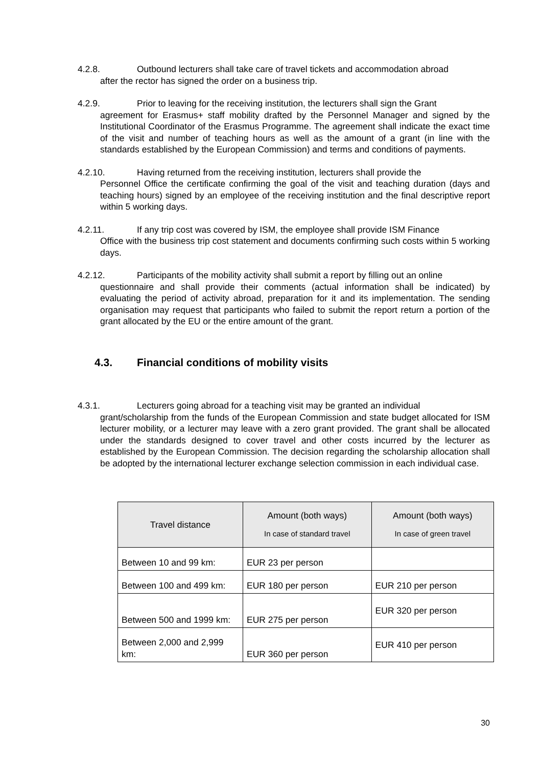4.2.8. Outbound lecturers shall take care of travel tickets and accommodation abroad
after the rector has signed the order on a business trip.
4.2.9. Prior to leaving for the receiving institution, the lecturers shall sign the Grant
agreement for Erasmus+ staff mobility drafted by the Personnel Manager and signed by the Institutional Coordinator of the Erasmus Programme. The agreement shall indicate the exact time of the visit and number of teaching hours as well as the amount of a grant (in line with the standards established by the European Commission) and terms and conditions of payments.
4.2.10. Having returned from the receiving institution, lecturers shall provide the
Personnel Office the certificate confirming the goal of the visit and teaching duration (days and teaching hours) signed by an employee of the receiving institution and the final descriptive report within 5 working days.
4.2.11. If any trip cost was covered by ISM, the employee shall provide ISM Finance
Office with the business trip cost statement and documents confirming such costs within 5 working days.
4.2.12. Participants of the mobility activity shall submit a report by filling out an online
questionnaire and shall provide their comments (actual information shall be indicated) by evaluating the period of activity abroad, preparation for it and its implementation. The sending organisation may request that participants who failed to submit the report return a portion of the grant allocated by the EU or the entire amount of the grant.
4.3. Financial conditions of mobility visits
4.3.1. Lecturers going abroad for a teaching visit may be granted an individual
grant/scholarship from the funds of the European Commission and state budget allocated for ISM lecturer mobility, or a lecturer may leave with a zero grant provided. The grant shall be allocated under the standards designed to cover travel and other costs incurred by the lecturer as established by the European Commission. The decision regarding the scholarship allocation shall be adopted by the international lecturer exchange selection commission in each individual case.
| Travel distance | Amount (both ways) In case of standard travel | Amount (both ways) In case of green travel |
| --- | --- | --- |
| Between 10 and 99 km: | EUR 23 per person | |
| Between 100 and 499 km: | EUR 180 per person | EUR 210 per person |
| Between 500 and 1999 km: | EUR 275 per person | EUR 320 per person |
| Between 2,000 and 2,999 km: | EUR 360 per person | EUR 410 per person |
30